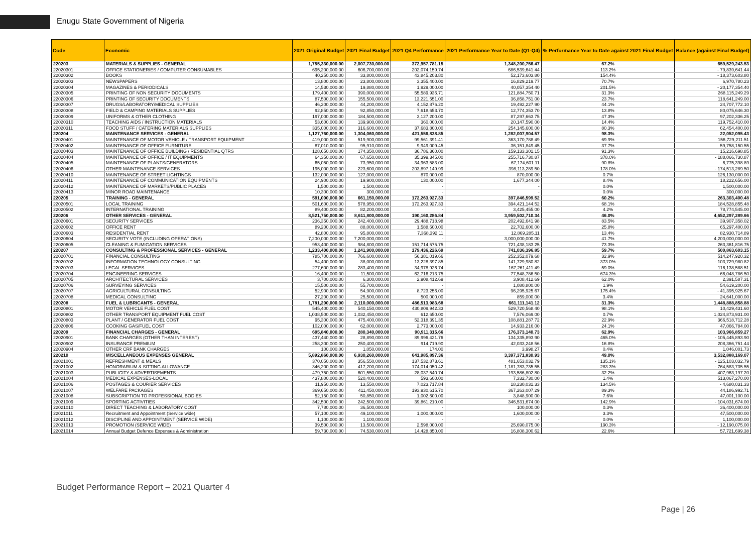Enugu State Government of Nigeria
| Code | Economic | 2021 Original Budget | 2021 Final Budget | 2021 Q4 Performance | 2021 Performance Year to Date (Q1-Q4) | % Performance Year to Date against 2021 Final Budget | Balance (against Final Budget) |
| --- | --- | --- | --- | --- | --- | --- | --- |
| 220203 | MATERIALS & SUPPLIES - GENERAL | 1,755,330,000.00 | 2,007,730,000.00 | 372,957,781.15 | 1,348,200,756.47 | 67.2% | 659,529,243.53 |
| 22020301 | OFFICE STATIONERIES / COMPUTER CONSUMABLES | 695,200,000.00 | 606,700,000.00 | 202,074,159.74 | 686,539,641.44 | 113.2% | - 79,839,641.44 |
| 22020302 | BOOKS | 40,250,000.00 | 33,800,000.00 | 43,845,203.80 | 52,173,603.80 | 154.4% | - 18,373,603.80 |
| 22020303 | NEWSPAPERS | 13,800,000.00 | 23,800,000.00 | 3,355,400.00 | 16,829,219.77 | 70.7% | 6,970,780.23 |
| 22020304 | MAGAZINES & PERIODICALS | 14,530,000.00 | 19,880,000.00 | 1,929,000.00 | 40,057,354.40 | 201.5% | - 20,177,354.40 |
| 22020305 | PRINTING OF NON SECURITY DOCUMENTS | 179,400,000.00 | 390,000,000.00 | 55,589,936.71 | 121,884,750.71 | 31.3% | 268,115,249.29 |
| 22020306 | PRINTING OF SECURITY DOCUMENTS | 87,500,000.00 | 155,500,000.00 | 13,221,551.00 | 36,858,751.00 | 23.7% | 118,641,249.00 |
| 22020307 | DRUGS/LABORATORY/MEDICAL SUPPLIES | 46,200,000.00 | 44,200,000.00 | 4,152,876.20 | 19,492,227.90 | 44.1% | 24,707,772.10 |
| 22020308 | FIELD & CAMPING MATERIALS SUPPLIES | 92,850,000.00 | 92,850,000.00 | 7,618,653.70 | 12,774,353.70 | 13.8% | 80,075,646.30 |
| 22020309 | UNIFORMS & OTHER CLOTHING | 197,000,000.00 | 184,500,000.00 | 3,127,200.00 | 87,297,663.75 | 47.3% | 97,202,336.25 |
| 22020310 | TEACHING AIDS / INSTRUCTION MATERIALS | 53,600,000.00 | 139,900,000.00 | 360,000.00 | 20,147,590.00 | 14.4% | 119,752,410.00 |
| 22020311 | FOOD STUFF / CATERING MATERIALS SUPPLIES | 335,000,000.00 | 316,600,000.00 | 37,683,800.00 | 254,145,600.00 | 80.3% | 62,454,400.00 |
| 220204 | MAINTENANCE SERVICES - GENERAL | 1,127,760,000.00 | 1,304,060,000.00 | 421,556,838.85 | 1,282,007,904.57 | 98.3% | 22,052,095.43 |
| 22020401 | MAINTENANCE OF MOTOR VEHICLE / TRANSPORT EQUIPMENT | 419,000,000.00 | 519,900,000.00 | 99,561,391.41 | 363,170,788.49 | 69.9% | 156,729,211.51 |
| 22020402 | MAINTENANCE OF OFFICE FURNITURE | 87,010,000.00 | 95,910,000.00 | 9,949,009.45 | 36,151,849.45 | 37.7% | 59,758,150.55 |
| 22020403 | MAINTENANCE OF OFFICE BUILDING / RESIDENTIAL QTRS | 128,650,000.00 | 174,350,000.00 | 36,786,360.00 | 159,133,301.15 | 91.3% | 15,216,698.85 |
| 22020404 | MAINTENANCE OF OFFICE / IT EQUIPMENTS | 64,350,000.00 | 67,650,000.00 | 35,399,345.00 | 255,716,730.87 | 378.0% | - 188,066,730.87 |
| 22020405 | MAINTENANCE OF PLANTS/GENERATORS | 65,050,000.00 | 73,950,000.00 | 34,963,583.00 | 67,174,601.11 | 90.8% | 6,775,398.89 |
| 22020406 | OTHER MAINTENANCE SERVICES | 195,000,000.00 | 223,600,000.00 | 203,897,149.99 | 398,113,289.50 | 178.0% | - 174,513,289.50 |
| 22020410 | MAINTENANCE OF STREET LIGHTINGS | 132,000,000.00 | 127,000,000.00 | 870,000.00 | 870,000.00 | 0.7% | 126,130,000.00 |
| 22020411 | MAINTENANCE OF COMMUNICATION EQUIPMENTS | 24,900,000.00 | 19,900,000.00 | 130,000.00 | 1,677,344.00 | 8.4% | 18,222,656.00 |
| 22020412 | MAINTENANCE OF MARKETS/PUBLIC PLACES | 1,500,000.00 | 1,500,000.00 | - | - | 0.0% | 1,500,000.00 |
| 22020413 | MINOR ROAD MAINTENANCE | 10,300,000.00 | 300,000.00 | - | - | 0.0% | 300,000.00 |
| 220205 | TRAINING - GENERAL | 591,000,000.00 | 661,150,000.00 | 172,263,927.33 | 397,846,599.52 | 60.2% | 263,303,400.48 |
| 22020501 | LOCAL TRAINING | 501,600,000.00 | 578,950,000.00 | 172,263,927.33 | 394,421,144.52 | 68.1% | 184,528,855.48 |
| 22020502 | INTERNATIONAL TRAINING | 89,400,000.00 | 82,200,000.00 | - | 3,425,455.00 | 4.2% | 78,774,545.00 |
| 220206 | OTHER SERVICES - GENERAL | 8,521,750,000.00 | 8,611,800,000.00 | 190,160,286.84 | 3,959,502,710.34 | 46.0% | 4,652,297,289.66 |
| 22020601 | SECURITY SERVICES | 236,350,000.00 | 242,400,000.00 | 29,488,718.98 | 202,492,641.98 | 83.5% | 39,907,358.02 |
| 22020602 | OFFICE RENT | 89,200,000.00 | 88,000,000.00 | 1,588,600.00 | 22,702,600.00 | 25.8% | 65,297,400.00 |
| 22020603 | RESIDENTIAL RENT | 42,800,000.00 | 95,800,000.00 | 7,368,392.11 | 12,869,285.11 | 13.4% | 82,930,714.89 |
| 22020604 | SECURITY VOTE (INCLUDING OPERATIONS) | 7,200,000,000.00 | 7,200,000,000.00 | - | 3,000,000,000.00 | 41.7% | 4,200,000,000.00 |
| 22020605 | CLEANING & FUMIGATION SERVICES | 953,400,000.00 | 984,800,000.00 | 151,714,575.75 | 721,438,183.25 | 73.3% | 263,361,816.75 |
| 220207 | CONSULTING & PROFESSIONAL SERVICES - GENERAL | 1,233,400,000.00 | 1,241,900,000.00 | 179,436,226.69 | 741,036,396.85 | 59.7% | 500,863,603.15 |
| 22020701 | FINANCIAL CONSULTING | 785,700,000.00 | 766,600,000.00 | 56,381,019.66 | 252,352,079.68 | 32.9% | 514,247,920.32 |
| 22020702 | INFORMATION TECHNOLOGY CONSULTING | 54,400,000.00 | 38,000,000.00 | 13,228,397.85 | 141,729,980.82 | 373.0% | - 103,729,980.82 |
| 22020703 | LEGAL SERVICES | 277,600,000.00 | 283,400,000.00 | 34,978,926.74 | 167,261,411.49 | 59.0% | 116,138,588.51 |
| 22020704 | ENGINEERING SERVICES | 16,400,000.00 | 11,500,000.00 | 62,716,213.75 | 77,548,786.50 | 674.3% | - 66,048,786.50 |
| 22020705 | ARCHITECTURAL SERVICES | 3,700,000.00 | 6,300,000.00 | 2,908,412.69 | 3,908,412.69 | 62.0% | 2,391,587.31 |
| 22020706 | SURVEYING SERVICES | 15,500,000.00 | 55,700,000.00 | - | 1,080,800.00 | 1.9% | 54,619,200.00 |
| 22020707 | AGRICULTURAL CONSULTING | 52,900,000.00 | 54,900,000.00 | 8,723,256.00 | 96,295,925.67 | 175.4% | - 41,395,925.67 |
| 22020708 | MEDICAL CONSULTING | 27,200,000.00 | 25,500,000.00 | 500,000.00 | 859,000.00 | 3.4% | 24,641,000.00 |
| 220208 | FUEL & LUBRICANTS - GENERAL | 1,781,200,000.00 | 2,110,000,000.00 | 486,513,983.68 | 661,111,141.12 | 31.3% | 1,448,888,858.88 |
| 22020801 | MOTOR VEHICLE FUEL COST | 545,400,000.00 | 540,150,000.00 | 430,809,942.33 | 529,720,568.40 | 98.1% | 10,429,431.60 |
| 22020802 | OTHER TRANSPORT EQUIPMENT FUEL COST | 1,038,500,000.00 | 1,032,450,000.00 | 612,650.00 | 7,576,069.00 | 0.7% | 1,024,873,931.00 |
| 22020803 | PLANT / GENERATOR FUEL COST | 95,300,000.00 | 475,400,000.00 | 52,318,391.35 | 108,881,287.72 | 22.9% | 366,518,712.28 |
| 22020806 | COOKING GAS/FUEL COST | 102,000,000.00 | 62,000,000.00 | 2,773,000.00 | 14,933,216.00 | 24.1% | 47,066,784.00 |
| 220209 | FINANCIAL CHARGES - GENERAL | 695,840,000.00 | 280,340,000.00 | 90,911,315.66 | 176,373,140.73 | 62.9% | 103,966,859.27 |
| 22020901 | BANK CHARGES (OTHER THAN INTEREST) | 437,440,000.00 | 28,890,000.00 | 89,996,421.76 | 134,335,893.90 | 465.0% | - 105,445,893.90 |
| 22020902 | INSURANCE PREMIUM | 258,300,000.00 | 250,400,000.00 | 914,719.90 | 42,033,248.56 | 16.8% | 208,366,751.44 |
| 22020904 | OTHER CRF BANK CHARGES | 100,000.00 | 1,050,000.00 | 174.00 | 3,998.27 | 0.4% | 1,046,001.73 |
| 220210 | MISCELLANEOUS EXPENSES GENERAL | 5,892,860,000.00 | 6,930,260,000.00 | 641,985,897.36 | 3,397,371,830.93 | 49.0% | 3,532,888,169.07 |
| 22021001 | REFRESHMENT & MEALS | 370,050,000.00 | 356,550,000.00 | 137,532,873.61 | 481,653,032.79 | 135.1% | - 125,103,032.79 |
| 22021002 | HONORARIUM & SITTING ALLOWANCE | 346,200,000.00 | 417,200,000.00 | 174,014,050.42 | 1,181,783,735.55 | 283.3% | - 764,583,735.55 |
| 22021003 | PUBLICITY & ADVERTISEMENTS | 479,750,000.00 | 601,550,000.00 | 28,037,540.74 | 193,586,802.80 | 32.2% | 407,963,197.20 |
| 22021004 | MEDICAL EXPENSES-LOCAL | 437,800,000.00 | 520,400,000.00 | 593,600.00 | 7,332,730.00 | 1.4% | 513,067,270.00 |
| 22021006 | POSTAGES & COURIER SERVICES | 11,950,000.00 | 13,550,000.00 | 7,023,717.84 | 18,230,031.33 | 134.5% | - 4,680,031.33 |
| 22021007 | WELFARE PACKAGES | 369,650,000.00 | 411,450,000.00 | 193,930,615.70 | 367,263,007.29 | 89.3% | 44,186,992.71 |
| 22021008 | SUBSCRIPTION TO PROFESSIONAL BODIES | 52,150,000.00 | 50,850,000.00 | 1,002,600.00 | 3,848,900.00 | 7.6% | 47,001,100.00 |
| 22021009 | SPORTING ACTIVITIES | 342,500,000.00 | 242,500,000.00 | 39,861,210.00 | 346,531,674.00 | 142.9% | - 104,031,674.00 |
| 22021010 | DIRECT TEACHING & LABORATORY COST | 7,780,000.00 | 36,500,000.00 | - | 100,000.00 | 0.3% | 36,400,000.00 |
| 22021011 | Recruitment and Appointment (Service wide) | 57,100,000.00 | 49,100,000.00 | 1,000,000.00 | 1,600,000.00 | 3.3% | 47,500,000.00 |
| 22021012 | DISCIPLINE AND APPOINTMENT (SERVICE WIDE) | 1,100,000.00 | 1,100,000.00 | - | - | 0.0% | 1,100,000.00 |
| 22021013 | PROMOTION (SERVICE WIDE) | 39,500,000.00 | 13,500,000.00 | 2,598,000.00 | 25,690,075.00 | 190.3% | - 12,190,075.00 |
| 22021014 | Annual Budget Defence Expenses & Administration | 59,730,000.00 | 74,530,000.00 | 14,428,850.00 | 16,808,300.62 | 22.6% | 57,721,699.38 |
Budget Performance Report – 2021 Quarter 4
Page | 26